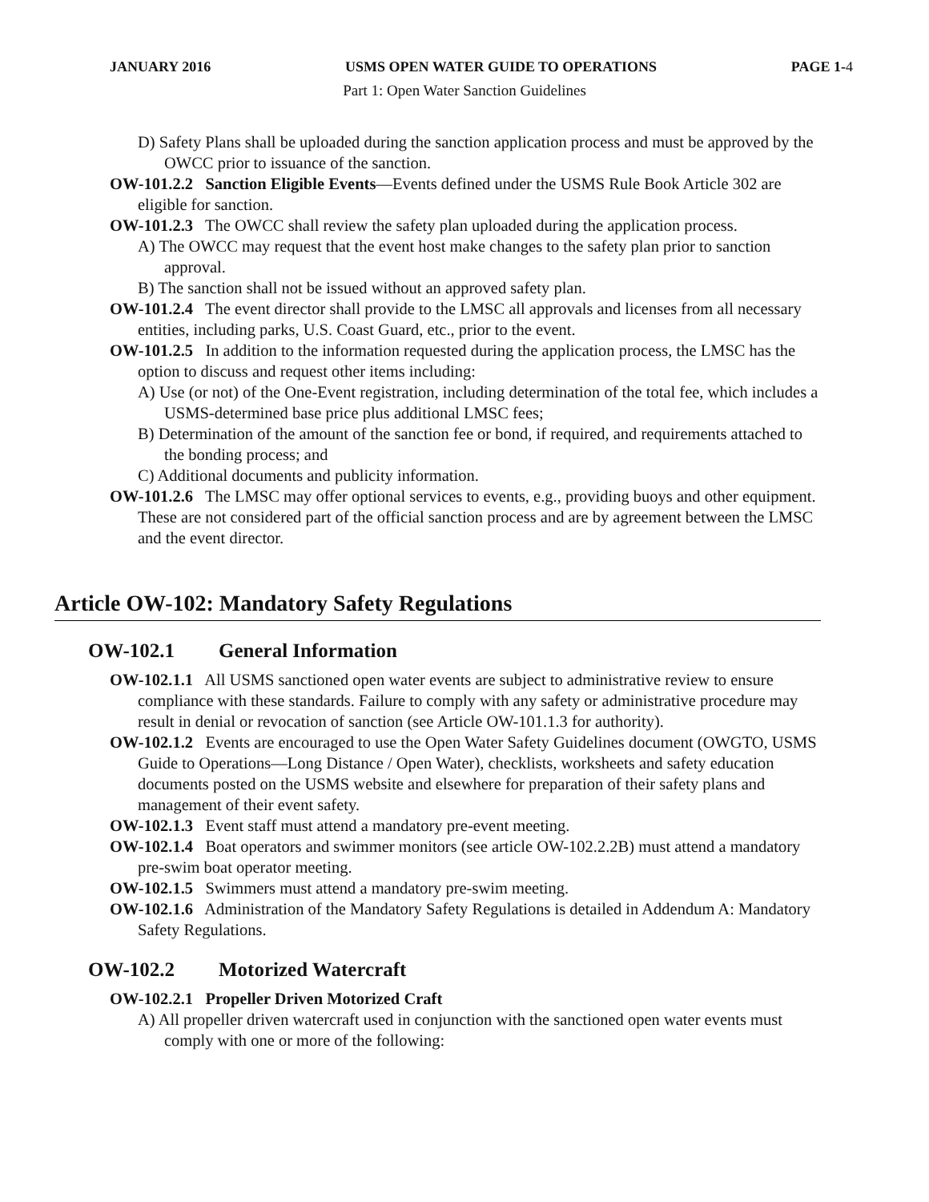JANUARY 2016 USMS OPEN WATER GUIDE TO OPERATIONS PAGE 1-4
Part 1: Open Water Sanction Guidelines
D) Safety Plans shall be uploaded during the sanction application process and must be approved by the OWCC prior to issuance of the sanction.
OW-101.2.2 Sanction Eligible Events—Events defined under the USMS Rule Book Article 302 are eligible for sanction.
OW-101.2.3 The OWCC shall review the safety plan uploaded during the application process.
A) The OWCC may request that the event host make changes to the safety plan prior to sanction approval.
B) The sanction shall not be issued without an approved safety plan.
OW-101.2.4 The event director shall provide to the LMSC all approvals and licenses from all necessary entities, including parks, U.S. Coast Guard, etc., prior to the event.
OW-101.2.5 In addition to the information requested during the application process, the LMSC has the option to discuss and request other items including:
A) Use (or not) of the One-Event registration, including determination of the total fee, which includes a USMS-determined base price plus additional LMSC fees;
B) Determination of the amount of the sanction fee or bond, if required, and requirements attached to the bonding process; and
C) Additional documents and publicity information.
OW-101.2.6 The LMSC may offer optional services to events, e.g., providing buoys and other equipment. These are not considered part of the official sanction process and are by agreement between the LMSC and the event director.
Article OW-102: Mandatory Safety Regulations
OW-102.1 General Information
OW-102.1.1 All USMS sanctioned open water events are subject to administrative review to ensure compliance with these standards. Failure to comply with any safety or administrative procedure may result in denial or revocation of sanction (see Article OW-101.1.3 for authority).
OW-102.1.2 Events are encouraged to use the Open Water Safety Guidelines document (OWGTO, USMS Guide to Operations—Long Distance / Open Water), checklists, worksheets and safety education documents posted on the USMS website and elsewhere for preparation of their safety plans and management of their event safety.
OW-102.1.3 Event staff must attend a mandatory pre-event meeting.
OW-102.1.4 Boat operators and swimmer monitors (see article OW-102.2.2B) must attend a mandatory pre-swim boat operator meeting.
OW-102.1.5 Swimmers must attend a mandatory pre-swim meeting.
OW-102.1.6 Administration of the Mandatory Safety Regulations is detailed in Addendum A: Mandatory Safety Regulations.
OW-102.2 Motorized Watercraft
OW-102.2.1 Propeller Driven Motorized Craft
A) All propeller driven watercraft used in conjunction with the sanctioned open water events must comply with one or more of the following: